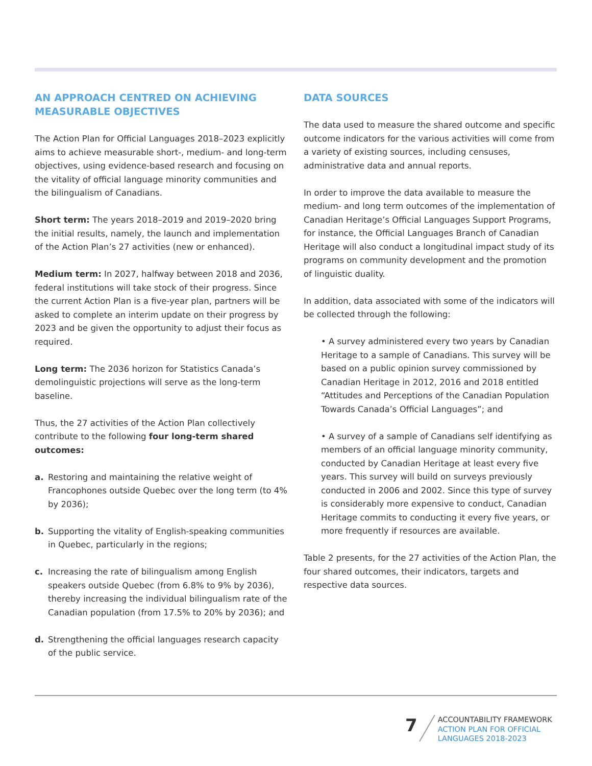AN APPROACH CENTRED ON ACHIEVING MEASURABLE OBJECTIVES
The Action Plan for Official Languages 2018–2023 explicitly aims to achieve measurable short-, medium- and long-term objectives, using evidence-based research and focusing on the vitality of official language minority communities and the bilingualism of Canadians.
Short term: The years 2018–2019 and 2019–2020 bring the initial results, namely, the launch and implementation of the Action Plan’s 27 activities (new or enhanced).
Medium term: In 2027, halfway between 2018 and 2036, federal institutions will take stock of their progress. Since the current Action Plan is a five-year plan, partners will be asked to complete an interim update on their progress by 2023 and be given the opportunity to adjust their focus as required.
Long term: The 2036 horizon for Statistics Canada’s demolinguistic projections will serve as the long-term baseline.
Thus, the 27 activities of the Action Plan collectively contribute to the following four long-term shared outcomes:
a. Restoring and maintaining the relative weight of Francophones outside Quebec over the long term (to 4% by 2036);
b. Supporting the vitality of English-speaking communities in Quebec, particularly in the regions;
c. Increasing the rate of bilingualism among English speakers outside Quebec (from 6.8% to 9% by 2036), thereby increasing the individual bilingualism rate of the Canadian population (from 17.5% to 20% by 2036); and
d. Strengthening the official languages research capacity of the public service.
DATA SOURCES
The data used to measure the shared outcome and specific outcome indicators for the various activities will come from a variety of existing sources, including censuses, administrative data and annual reports.
In order to improve the data available to measure the medium- and long term outcomes of the implementation of Canadian Heritage’s Official Languages Support Programs, for instance, the Official Languages Branch of Canadian Heritage will also conduct a longitudinal impact study of its programs on community development and the promotion of linguistic duality.
In addition, data associated with some of the indicators will be collected through the following:
• A survey administered every two years by Canadian Heritage to a sample of Canadians. This survey will be based on a public opinion survey commissioned by Canadian Heritage in 2012, 2016 and 2018 entitled “Attitudes and Perceptions of the Canadian Population Towards Canada’s Official Languages”; and
• A survey of a sample of Canadians self identifying as members of an official language minority community, conducted by Canadian Heritage at least every five years. This survey will build on surveys previously conducted in 2006 and 2002. Since this type of survey is considerably more expensive to conduct, Canadian Heritage commits to conducting it every five years, or more frequently if resources are available.
Table 2 presents, for the 27 activities of the Action Plan, the four shared outcomes, their indicators, targets and respective data sources.
7
ACCOUNTABILITY FRAMEWORK
ACTION PLAN FOR OFFICIAL
LANGUAGES 2018-2023